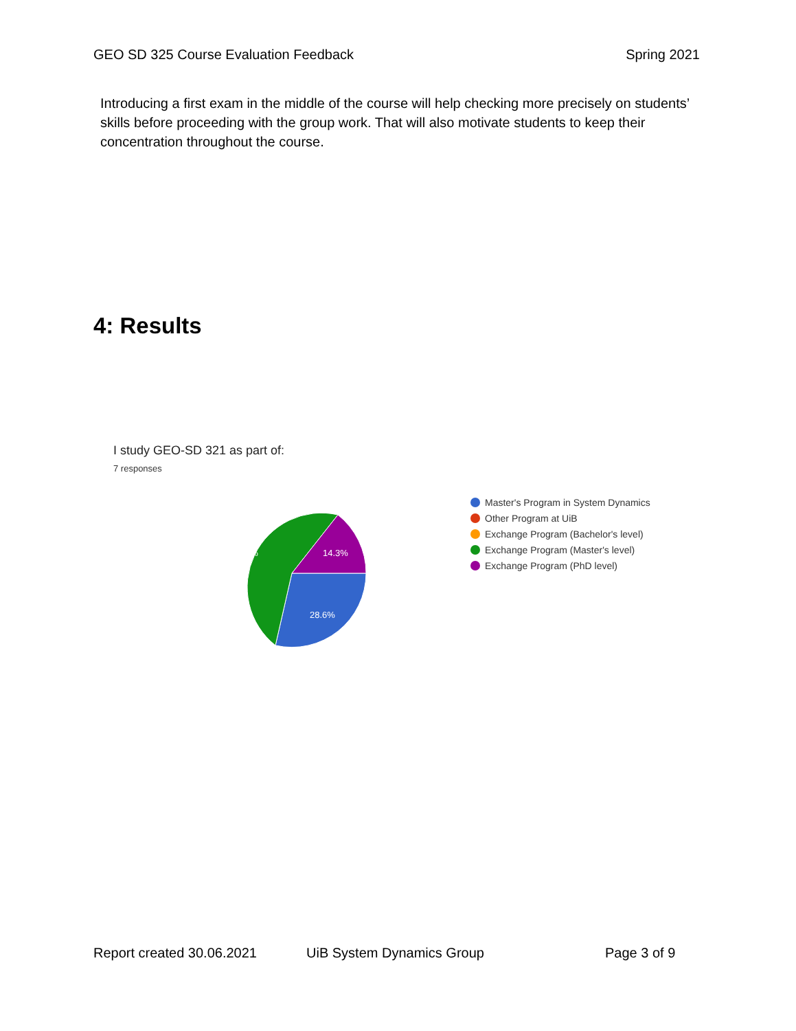GEO SD 325 Course Evaluation Feedback Spring 2021
Introducing a first exam in the middle of the course will help checking more precisely on students’ skills before proceeding with the group work. That will also motivate students to keep their concentration throughout the course.
4: Results
I study GEO-SD 321 as part of:
7 responses
57.1%
14.3%
28.6%
Master's Program in System Dynamics
Other Program at UiB
Exchange Program (Bachelor's level)
Exchange Program (Master's level)
Exchange Program (PhD level)
Report created 30.06.2021 UiB System Dynamics Group Page 3 of 9